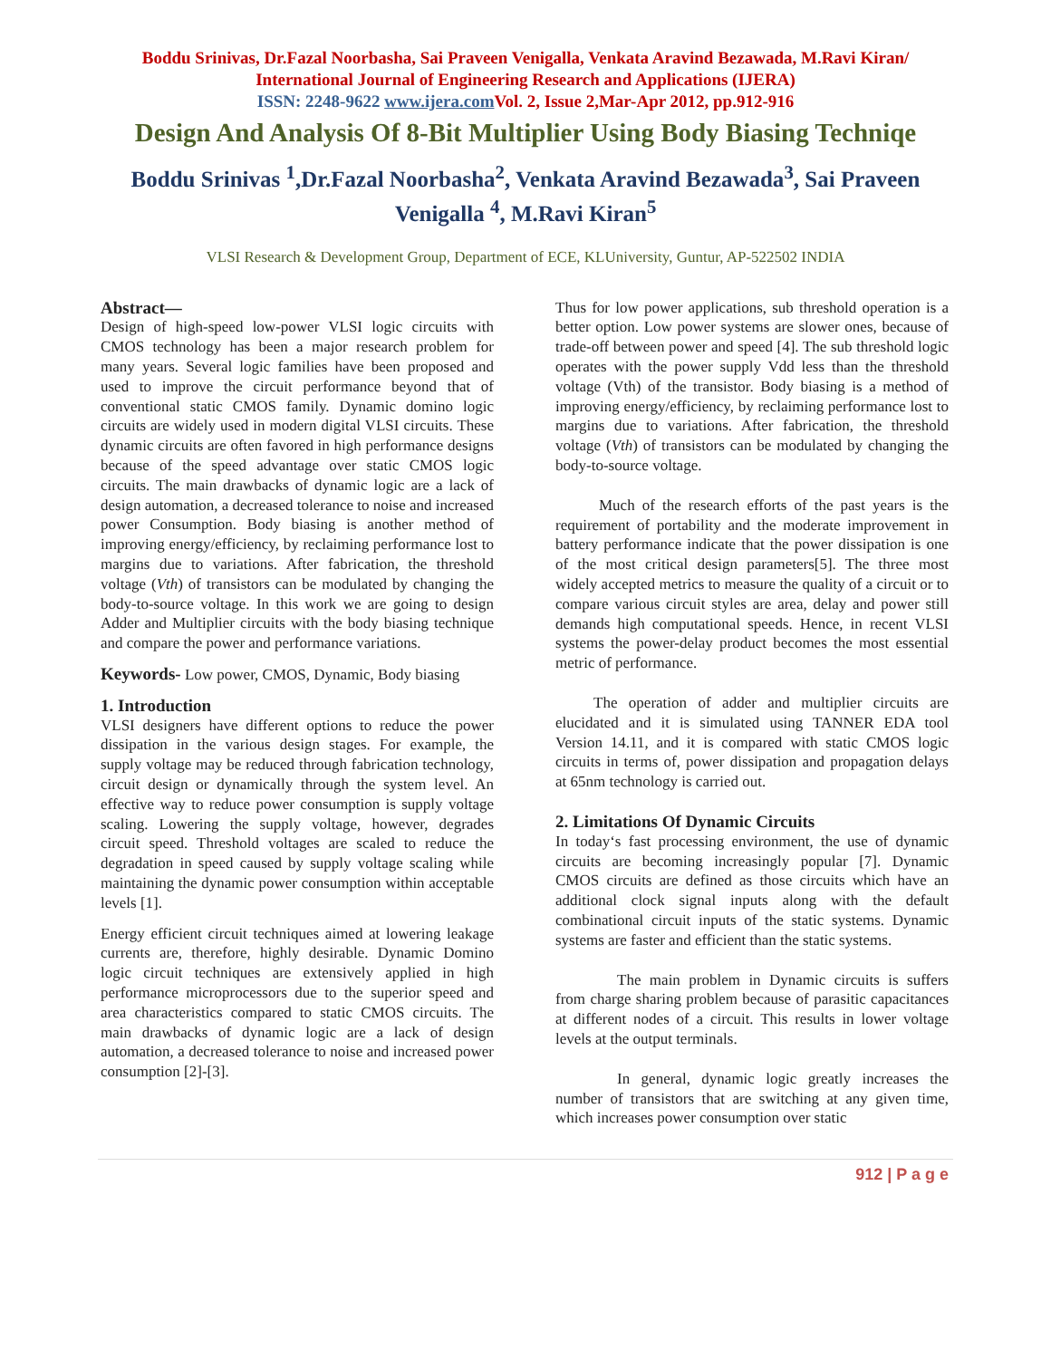Boddu Srinivas, Dr.Fazal Noorbasha, Sai Praveen Venigalla, Venkata Aravind Bezawada, M.Ravi Kiran/
International Journal of Engineering Research and Applications (IJERA)
ISSN: 2248-9622 www.ijera.com Vol. 2, Issue 2,Mar-Apr 2012, pp.912-916
Design And Analysis Of 8-Bit Multiplier Using Body Biasing Techniqe
Boddu Srinivas <sup>1</sup>,Dr.Fazal Noorbasha<sup>2</sup>, Venkata Aravind Bezawada<sup>3</sup>, Sai Praveen Venigalla <sup>4</sup>, M.Ravi Kiran<sup>5</sup>
VLSI Research & Development Group, Department of ECE, KLUniversity, Guntur, AP-522502 INDIA
Abstract—
Design of high-speed low-power VLSI logic circuits with CMOS technology has been a major research problem for many years. Several logic families have been proposed and used to improve the circuit performance beyond that of conventional static CMOS family. Dynamic domino logic circuits are widely used in modern digital VLSI circuits. These dynamic circuits are often favored in high performance designs because of the speed advantage over static CMOS logic circuits. The main drawbacks of dynamic logic are a lack of design automation, a decreased tolerance to noise and increased power Consumption. Body biasing is another method of improving energy/efficiency, by reclaiming performance lost to margins due to variations. After fabrication, the threshold voltage (Vth) of transistors can be modulated by changing the body-to-source voltage. In this work we are going to design Adder and Multiplier circuits with the body biasing technique and compare the power and performance variations.
Keywords- Low power, CMOS, Dynamic, Body biasing
1. Introduction
VLSI designers have different options to reduce the power dissipation in the various design stages. For example, the supply voltage may be reduced through fabrication technology, circuit design or dynamically through the system level. An effective way to reduce power consumption is supply voltage scaling. Lowering the supply voltage, however, degrades circuit speed. Threshold voltages are scaled to reduce the degradation in speed caused by supply voltage scaling while maintaining the dynamic power consumption within acceptable levels [1].
Energy efficient circuit techniques aimed at lowering leakage currents are, therefore, highly desirable. Dynamic Domino logic circuit techniques are extensively applied in high performance microprocessors due to the superior speed and area characteristics compared to static CMOS circuits. The main drawbacks of dynamic logic are a lack of design automation, a decreased tolerance to noise and increased power consumption [2]-[3].
Thus for low power applications, sub threshold operation is a better option. Low power systems are slower ones, because of trade-off between power and speed [4]. The sub threshold logic operates with the power supply Vdd less than the threshold voltage (Vth) of the transistor. Body biasing is a method of improving energy/efficiency, by reclaiming performance lost to margins due to variations. After fabrication, the threshold voltage (Vth) of transistors can be modulated by changing the body-to-source voltage.
Much of the research efforts of the past years is the requirement of portability and the moderate improvement in battery performance indicate that the power dissipation is one of the most critical design parameters[5]. The three most widely accepted metrics to measure the quality of a circuit or to compare various circuit styles are area, delay and power still demands high computational speeds. Hence, in recent VLSI systems the power-delay product becomes the most essential metric of performance.
The operation of adder and multiplier circuits are elucidated and it is simulated using TANNER EDA tool Version 14.11, and it is compared with static CMOS logic circuits in terms of, power dissipation and propagation delays at 65nm technology is carried out.
2. Limitations Of Dynamic Circuits
In today‘s fast processing environment, the use of dynamic circuits are becoming increasingly popular [7]. Dynamic CMOS circuits are defined as those circuits which have an additional clock signal inputs along with the default combinational circuit inputs of the static systems. Dynamic systems are faster and efficient than the static systems.
The main problem in Dynamic circuits is suffers from charge sharing problem because of parasitic capacitances at different nodes of a circuit. This results in lower voltage levels at the output terminals.
In general, dynamic logic greatly increases the number of transistors that are switching at any given time, which increases power consumption over static
912 | P a g e